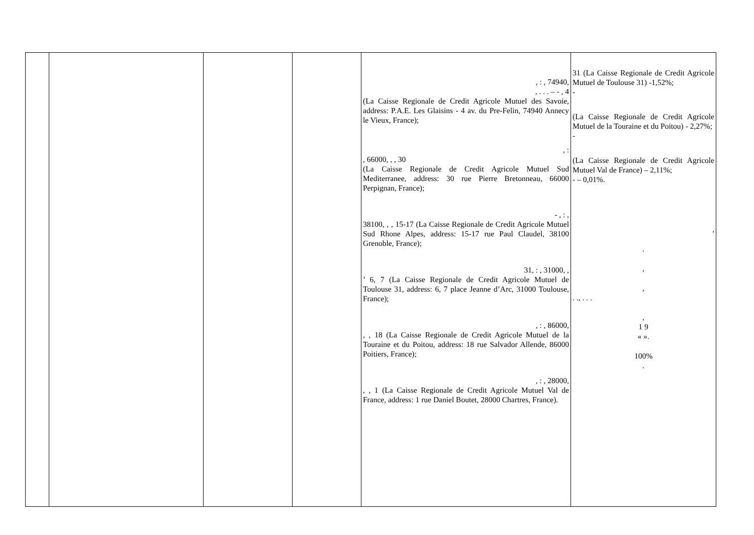| | | | | , : , 74940, , . . . – - , 4 (La Caisse Regionale de Credit Agricole Mutuel des Savoie, address: P.A.E. Les Glaisins - 4 av. du Pre-Felin, 74940 Annecy le Vieux, France); , : , 66000, , , 30 (La Caisse Regionale de Credit Agricole Mutuel Sud Mediterranee, address: 30 rue Pierre Bretonneau, 66000 Perpignan, France); - , : , 38100, , , 15-17 (La Caisse Regionale de Credit Agricole Mutuel Sud Rhone Alpes, address: 15-17 rue Paul Claudel, 38100 Grenoble, France); 31, : , 31000, , ’ 6, 7 (La Caisse Regionale de Credit Agricole Mutuel de Toulouse 31, address: 6, 7 place Jeanne d’Arc, 31000 Toulouse, France); , : , 86000, , , 18 (La Caisse Regionale de Credit Agricole Mutuel de la Touraine et du Poitou, address: 18 rue Salvador Allende, 86000 Poitiers, France); , : , 28000, , , 1 (La Caisse Regionale de Credit Agricole Mutuel Val de France, address: 1 rue Daniel Boutet, 28000 Chartres, France). | 31 (La Caisse Regionale de Credit Agricole Mutuel de Toulouse 31) -1,52%; - (La Caisse Regionale de Credit Agricole Mutuel de la Touraine et du Poitou) - 2,27%; - (La Caisse Regionale de Credit Agricole Mutuel Val de France) – 2,11%; - – 0,01%. , . , , . ., . . . , 1 9 « ». 100% . |